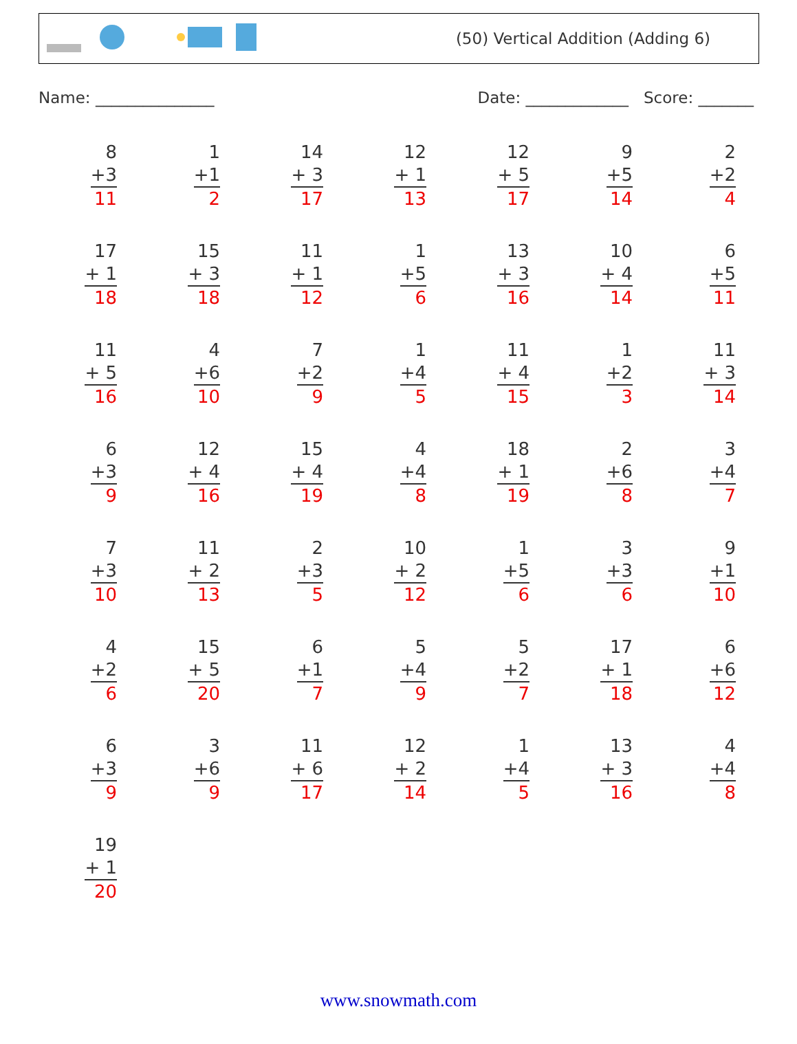(50) Vertical Addition (Adding 6)
Name: _______________ Date: _____________ Score: _______
8
+3
11
1
+1
2
14
+ 3
17
12
+ 1
13
12
+ 5
17
9
+5
14
2
+2
4
17
+ 1
18
15
+ 3
18
11
+ 1
12
1
+5
6
13
+ 3
16
10
+ 4
14
6
+5
11
11
+ 5
16
4
+6
10
7
+2
9
1
+4
5
11
+ 4
15
1
+2
3
11
+ 3
14
6
+3
9
12
+ 4
16
15
+ 4
19
4
+4
8
18
+ 1
19
2
+6
8
3
+4
7
7
+3
10
11
+ 2
13
2
+3
5
10
+ 2
12
1
+5
6
3
+3
6
9
+1
10
4
+2
6
15
+ 5
20
6
+1
7
5
+4
9
5
+2
7
17
+ 1
18
6
+6
12
6
+3
9
3
+6
9
11
+ 6
17
12
+ 2
14
1
+4
5
13
+ 3
16
4
+4
8
19
+ 1
20
www.snowmath.com